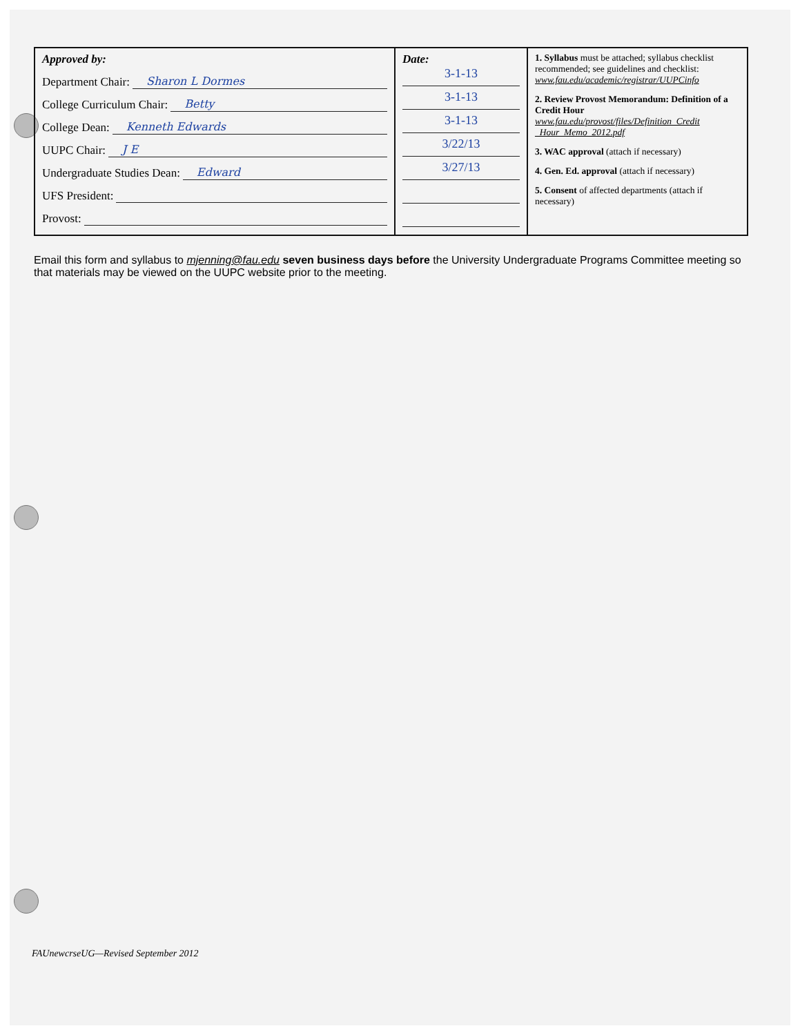| Approved by: Department Chair: Sharon L Dormes College Curriculum Chair: Betty College Dean: Kenneth Edwards UUPC Chair: J E Undergraduate Studies Dean: Edward UFS President: Provost: | Date: 3-1-13 3-1-13 3-1-13 3/22/13 3/27/13 | 1. Syllabus must be attached; syllabus checklist recommended; see guidelines and checklist: www.fau.edu/academic/registrar/UUPCinfo 2. Review Provost Memorandum: Definition of a Credit Hour www.fau.edu/provost/files/Definition_Credit _Hour_Memo_2012.pdf 3. WAC approval (attach if necessary) 4. Gen. Ed. approval (attach if necessary) 5. Consent of affected departments (attach if necessary) |
Email this form and syllabus to mjenning@fau.edu seven business days before the University Undergraduate Programs Committee meeting so that materials may be viewed on the UUPC website prior to the meeting.
FAUnewcrseUG—Revised September 2012